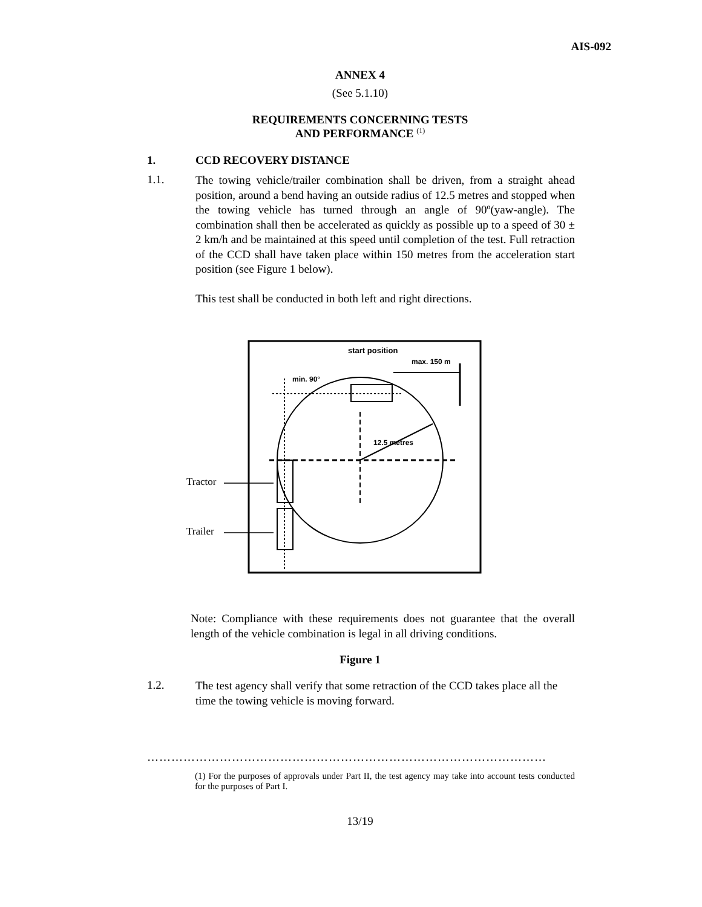AIS-092
ANNEX 4
(See 5.1.10)
REQUIREMENTS CONCERNING TESTS
AND PERFORMANCE <sup>(1)</sup>
1. CCD RECOVERY DISTANCE
1.1.
The towing vehicle/trailer combination shall be driven, from a straight ahead position, around a bend having an outside radius of 12.5 metres and stopped when the towing vehicle has turned through an angle of 90º(yaw-angle). The combination shall then be accelerated as quickly as possible up to a speed of 30 ± 2 km/h and be maintained at this speed until completion of the test. Full retraction of the CCD shall have taken place within 150 metres from the acceleration start position (see Figure 1 below).
This test shall be conducted in both left and right directions.
start position
max. 150 m
min. 90°
12.5 metres
Tractor
Trailer
Note: Compliance with these requirements does not guarantee that the overall length of the vehicle combination is legal in all driving conditions.
Figure 1
1.2.
The test agency shall verify that some retraction of the CCD takes place all the time the towing vehicle is moving forward.
………………………………………………………………………………………
(1) For the purposes of approvals under Part II, the test agency may take into account tests conducted for the purposes of Part I.
13/19